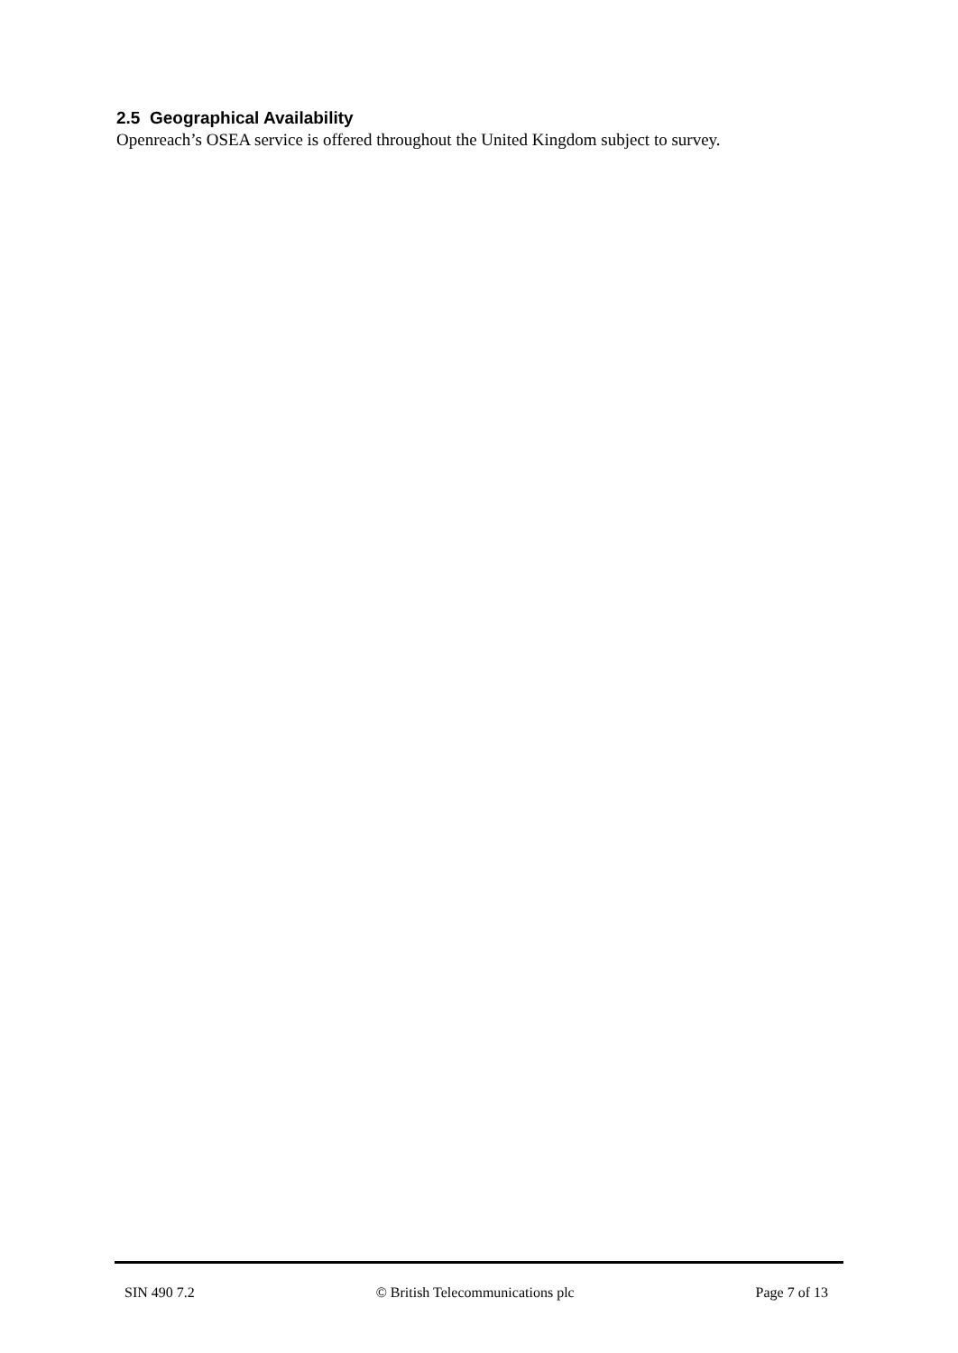2.5 Geographical Availability
Openreach’s OSEA service is offered throughout the United Kingdom subject to survey.
SIN 490 7.2 © British Telecommunications plc Page 7 of 13